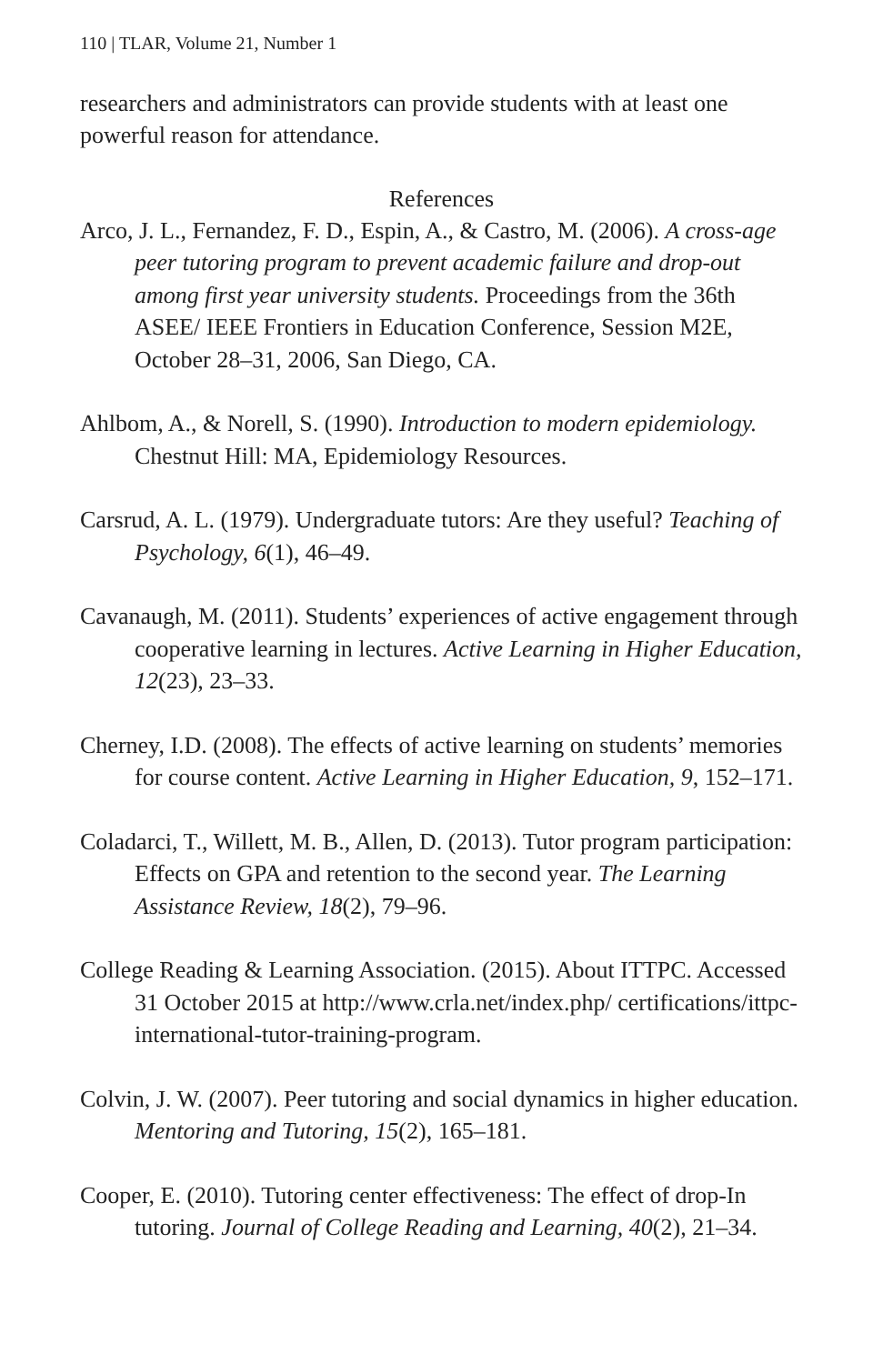110 | TLAR, Volume 21, Number 1
researchers and administrators can provide students with at least one powerful reason for attendance.
References
Arco, J. L., Fernandez, F. D., Espin, A., & Castro, M. (2006). A cross-age peer tutoring program to prevent academic failure and drop-out among first year university students. Proceedings from the 36th ASEE/ IEEE Frontiers in Education Conference, Session M2E, October 28–31, 2006, San Diego, CA.
Ahlbom, A., & Norell, S. (1990). Introduction to modern epidemiology. Chestnut Hill: MA, Epidemiology Resources.
Carsrud, A. L. (1979). Undergraduate tutors: Are they useful? Teaching of Psychology, 6(1), 46–49.
Cavanaugh, M. (2011). Students’ experiences of active engagement through cooperative learning in lectures. Active Learning in Higher Education, 12(23), 23–33.
Cherney, I.D. (2008). The effects of active learning on students’ memories for course content. Active Learning in Higher Education, 9, 152–171.
Coladarci, T., Willett, M. B., Allen, D. (2013). Tutor program participation: Effects on GPA and retention to the second year. The Learning Assistance Review, 18(2), 79–96.
College Reading & Learning Association. (2015). About ITTPC. Accessed 31 October 2015 at http://www.crla.net/index.php/ certifications/ittpc-international-tutor-training-program.
Colvin, J. W. (2007). Peer tutoring and social dynamics in higher education. Mentoring and Tutoring, 15(2), 165–181.
Cooper, E. (2010). Tutoring center effectiveness: The effect of drop-In tutoring. Journal of College Reading and Learning, 40(2), 21–34.